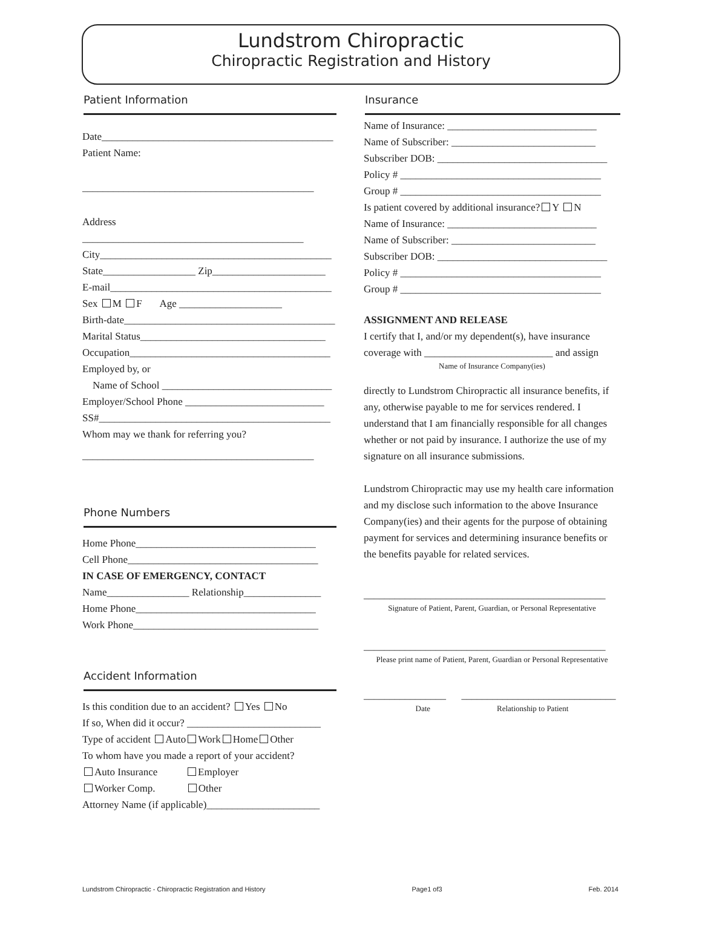Lundstrom Chiropractic
Chiropractic Registration and History
Patient Information
Date_____________________________________________
Patient Name:
_____________________________________________
Address ___________________________________________
City_____________________________________________
State__________________ Zip______________________
E-mail___________________________________________
Sex M F Age ____________________
Birth-date_________________________________________
Marital Status____________________________________
Occupation_______________________________________
Employed by, or
Name of School _________________________________
Employer/School Phone ___________________________
SS#_____________________________________________
Whom may we thank for referring you?
_____________________________________________
Phone Numbers
Home Phone___________________________________
Cell Phone_____________________________________
IN CASE OF EMERGENCY, CONTACT
Name________________ Relationship_______________
Home Phone___________________________________
Work Phone____________________________________
Accident Information
Is this condition due to an accident? Yes No
If so, When did it occur? __________________________
Type of accident Auto Work Home Other
To whom have you made a report of your accident?
Auto Insurance Employer
Worker Comp. Other
Attorney Name (if applicable)______________________
Insurance
Name of Insurance: _____________________________
Name of Subscriber: ____________________________
Subscriber DOB: _________________________________
Policy # _______________________________________
Group # _______________________________________
Is patient covered by additional insurance? Y N
Name of Insurance: _____________________________
Name of Subscriber: ____________________________
Subscriber DOB: _________________________________
Policy # _______________________________________
Group # _______________________________________
ASSIGNMENT AND RELEASE
I certify that I, and/or my dependent(s), have insurance
coverage with _________________________ and assign
Name of Insurance Company(ies)
directly to Lundstrom Chiropractic all insurance benefits, if any, otherwise payable to me for services rendered. I understand that I am financially responsible for all changes whether or not paid by insurance. I authorize the use of my signature on all insurance submissions.
Lundstrom Chiropractic may use my health care information and my disclose such information to the above Insurance Company(ies) and their agents for the purpose of obtaining payment for services and determining insurance benefits or the benefits payable for related services.
_______________________________________________
Signature of Patient, Parent, Guardian, or Personal Representative
_______________________________________________
Please print name of Patient, Parent, Guardian or Personal Representative
________________ ______________________________
Date Relationship to Patient
Lundstrom Chiropractic - Chiropractic Registration and History Page1 of3 Feb. 2014